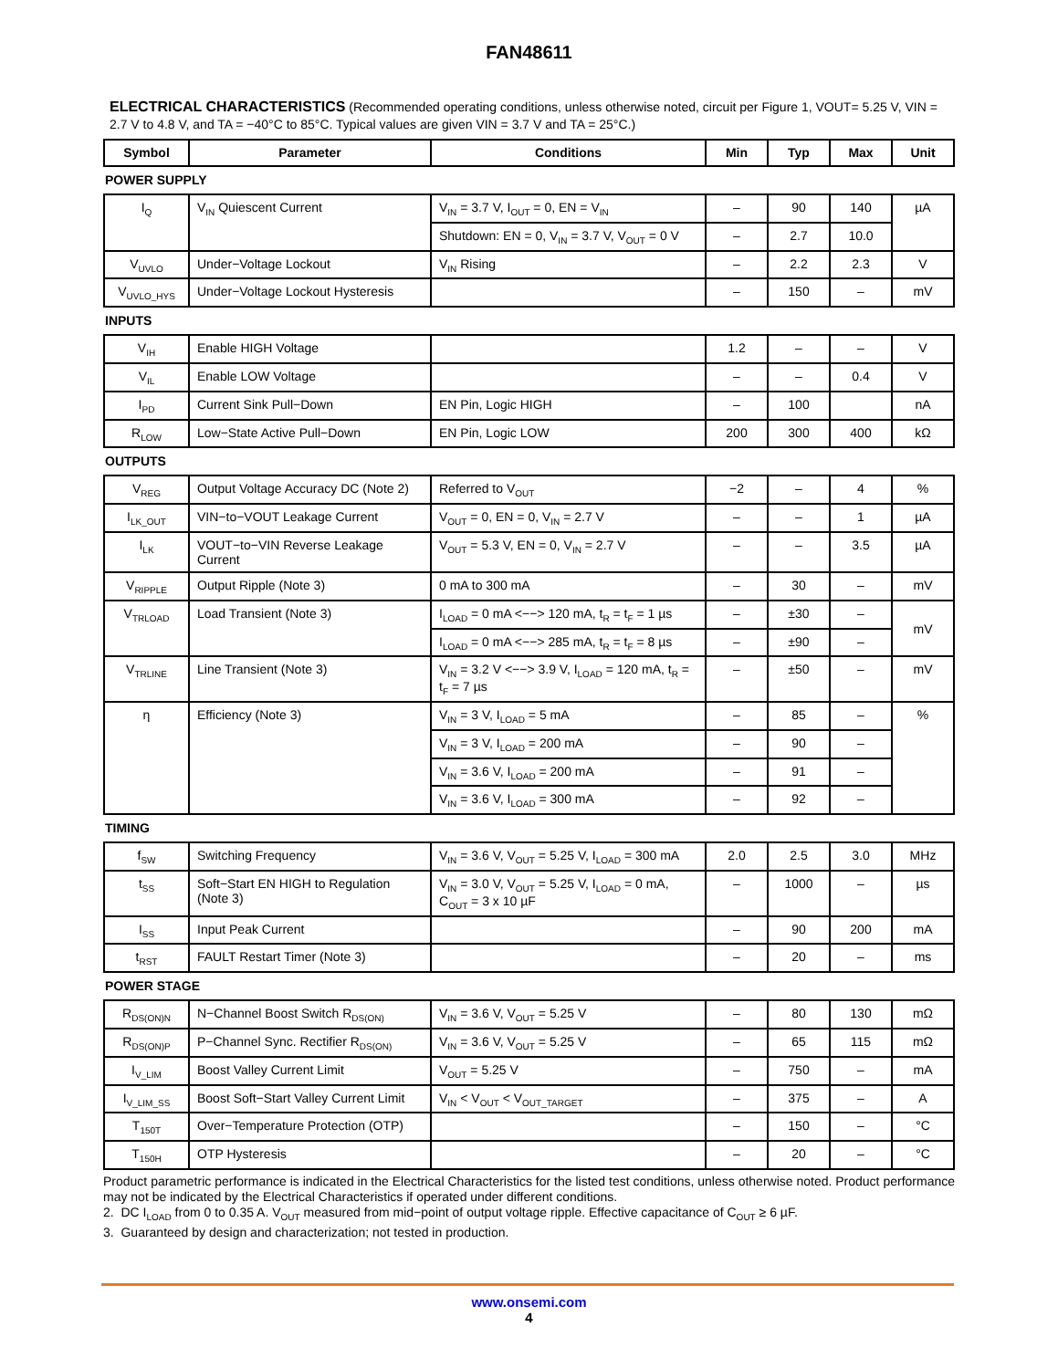FAN48611
ELECTRICAL CHARACTERISTICS (Recommended operating conditions, unless otherwise noted, circuit per Figure 1, VOUT= 5.25 V, VIN = 2.7 V to 4.8 V, and TA = −40°C to 85°C. Typical values are given VIN = 3.7 V and TA = 25°C.)
| Symbol | Parameter | Conditions | Min | Typ | Max | Unit |
| --- | --- | --- | --- | --- | --- | --- |
| POWER SUPPLY | | | | | | |
| I<sub>Q</sub> | V<sub>IN</sub> Quiescent Current | V<sub>IN</sub> = 3.7 V, I<sub>OUT</sub> = 0, EN = V<sub>IN</sub> | – | 90 | 140 | µA |
| | | Shutdown: EN = 0, V<sub>IN</sub> = 3.7 V, V<sub>OUT</sub> = 0 V | – | 2.7 | 10.0 | |
| V<sub>UVLO</sub> | Under−Voltage Lockout | V<sub>IN</sub> Rising | – | 2.2 | 2.3 | V |
| V<sub>UVLO_HYS</sub> | Under−Voltage Lockout Hysteresis | | – | 150 | – | mV |
| INPUTS | | | | | | |
| V<sub>IH</sub> | Enable HIGH Voltage | | 1.2 | – | – | V |
| V<sub>IL</sub> | Enable LOW Voltage | | – | – | 0.4 | V |
| I<sub>PD</sub> | Current Sink Pull−Down | EN Pin, Logic HIGH | – | 100 | | nA |
| R<sub>LOW</sub> | Low−State Active Pull−Down | EN Pin, Logic LOW | 200 | 300 | 400 | kΩ |
| OUTPUTS | | | | | | |
| V<sub>REG</sub> | Output Voltage Accuracy DC (Note 2) | Referred to V<sub>OUT</sub> | −2 | – | 4 | % |
| I<sub>LK_OUT</sub> | VIN−to−VOUT Leakage Current | V<sub>OUT</sub> = 0, EN = 0, V<sub>IN</sub> = 2.7 V | – | – | 1 | µA |
| I<sub>LK</sub> | VOUT−to−VIN Reverse Leakage Current | V<sub>OUT</sub> = 5.3 V, EN = 0, V<sub>IN</sub> = 2.7 V | – | – | 3.5 | µA |
| V<sub>RIPPLE</sub> | Output Ripple (Note 3) | 0 mA to 300 mA | – | 30 | – | mV |
| V<sub>TRLOAD</sub> | Load Transient (Note 3) | I<sub>LOAD</sub> = 0 mA <−−> 120 mA, t<sub>R</sub> = t<sub>F</sub> = 1 µs | – | ±30 | – | mV |
| | | I<sub>LOAD</sub> = 0 mA <−−> 285 mA, t<sub>R</sub> = t<sub>F</sub> = 8 µs | – | ±90 | – | |
| V<sub>TRLINE</sub> | Line Transient (Note 3) | V<sub>IN</sub> = 3.2 V <−−> 3.9 V, I<sub>LOAD</sub> = 120 mA, t<sub>R</sub> = t<sub>F</sub> = 7 µs | – | ±50 | – | mV |
| η | Efficiency (Note 3) | V<sub>IN</sub> = 3 V, I<sub>LOAD</sub> = 5 mA | – | 85 | – | % |
| | | V<sub>IN</sub> = 3 V, I<sub>LOAD</sub> = 200 mA | – | 90 | – | |
| | | V<sub>IN</sub> = 3.6 V, I<sub>LOAD</sub> = 200 mA | – | 91 | – | |
| | | V<sub>IN</sub> = 3.6 V, I<sub>LOAD</sub> = 300 mA | – | 92 | – | |
| TIMING | | | | | | |
| f<sub>SW</sub> | Switching Frequency | V<sub>IN</sub> = 3.6 V, V<sub>OUT</sub> = 5.25 V, I<sub>LOAD</sub> = 300 mA | 2.0 | 2.5 | 3.0 | MHz |
| t<sub>SS</sub> | Soft−Start EN HIGH to Regulation (Note 3) | V<sub>IN</sub> = 3.0 V, V<sub>OUT</sub> = 5.25 V, I<sub>LOAD</sub> = 0 mA, C<sub>OUT</sub> = 3 x 10 µF | – | 1000 | – | µs |
| I<sub>SS</sub> | Input Peak Current | | – | 90 | 200 | mA |
| t<sub>RST</sub> | FAULT Restart Timer (Note 3) | | – | 20 | – | ms |
| POWER STAGE | | | | | | |
| R<sub>DS(ON)N</sub> | N−Channel Boost Switch R<sub>DS(ON)</sub> | V<sub>IN</sub> = 3.6 V, V<sub>OUT</sub> = 5.25 V | – | 80 | 130 | mΩ |
| R<sub>DS(ON)P</sub> | P−Channel Sync. Rectifier R<sub>DS(ON)</sub> | V<sub>IN</sub> = 3.6 V, V<sub>OUT</sub> = 5.25 V | – | 65 | 115 | mΩ |
| I<sub>V_LIM</sub> | Boost Valley Current Limit | V<sub>OUT</sub> = 5.25 V | – | 750 | – | mA |
| I<sub>V_LIM_SS</sub> | Boost Soft−Start Valley Current Limit | V<sub>IN</sub> < V<sub>OUT</sub> < V<sub>OUT_TARGET</sub> | – | 375 | – | A |
| T<sub>150T</sub> | Over−Temperature Protection (OTP) | | – | 150 | – | °C |
| T<sub>150H</sub> | OTP Hysteresis | | – | 20 | – | °C |
Product parametric performance is indicated in the Electrical Characteristics for the listed test conditions, unless otherwise noted. Product performance may not be indicated by the Electrical Characteristics if operated under different conditions.
2. DC I<sub>LOAD</sub> from 0 to 0.35 A. V<sub>OUT</sub> measured from mid−point of output voltage ripple. Effective capacitance of C<sub>OUT</sub> ≥ 6 µF.
3. Guaranteed by design and characterization; not tested in production.
www.onsemi.com
4